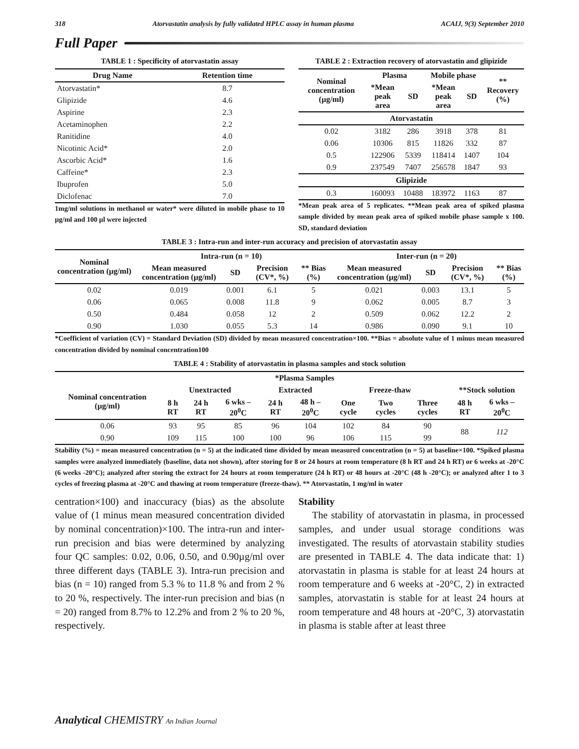318 Atorvastatin analysis by fully validated HPLC assay in human plasma ACAIJ, 9(3) September 2010
Full Paper
TABLE 1 : Specificity of atorvastatin assay
| Drug Name | Retention time |
| --- | --- |
| Atorvastatin* | 8.7 |
| Glipizide | 4.6 |
| Aspirine | 2.3 |
| Acetaminophen | 2.2 |
| Ranitidine | 4.0 |
| Nicotinic Acid* | 2.0 |
| Ascorbic Acid* | 1.6 |
| Caffeine* | 2.3 |
| Ibuprofen | 5.0 |
| Diclofenac | 7.0 |
1mg/ml solutions in methanol or water* were diluted in mobile phase to 10 µg/ml and 100 µl were injected
TABLE 2 : Extraction recovery of atorvastatin and glipizide
| Nominal concentration (µg/ml) | Plasma | | Mobile phase | | ** Recovery (%) |
| --- | --- | --- | --- | --- | --- |
| | *Mean peak area | SD | *Mean peak area | SD | |
| Atorvastatin | | | | | |
| 0.02 | 3182 | 286 | 3918 | 378 | 81 |
| 0.06 | 10306 | 815 | 11826 | 332 | 87 |
| 0.5 | 122906 | 5339 | 118414 | 1407 | 104 |
| 0.9 | 237549 | 7407 | 256578 | 1847 | 93 |
| Glipizide | | | | | |
| 0.3 | 160093 | 10488 | 183972 | 1163 | 87 |
*Mean peak area of 5 replicates. **Mean peak area of spiked plasma sample divided by mean peak area of spiked mobile phase sample x 100. SD, standard deviation
TABLE 3 : Intra-run and inter-run accuracy and precision of atorvastatin assay
| Nominal concentration (µg/ml) | Intra-run (n = 10) | | | | Inter-run (n = 20) | | | |
| --- | --- | --- | --- | --- | --- | --- | --- | --- |
| | Mean measured concentration (µg/ml) | SD | Precision (CV*, %) | ** Bias (%) | Mean measured concentration (µg/ml) | SD | Precision (CV*, %) | ** Bias (%) |
| 0.02 | 0.019 | 0.001 | 6.1 | 5 | 0.021 | 0.003 | 13.1 | 5 |
| 0.06 | 0.065 | 0.008 | 11.8 | 9 | 0.062 | 0.005 | 8.7 | 3 |
| 0.50 | 0.484 | 0.058 | 12 | 2 | 0.509 | 0.062 | 12.2 | 2 |
| 0.90 | 1.030 | 0.055 | 5.3 | 14 | 0.986 | 0.090 | 9.1 | 10 |
*Coefficient of variation (CV) = Standard Deviation (SD) divided by mean measured concentration×100. **Bias = absolute value of 1 minus mean measured concentration divided by nominal concentration100
TABLE 4 : Stability of atorvastatin in plasma samples and stock solution
| | *Plasma Samples | | | | | | | | | |
| --- | --- | --- | --- | --- | --- | --- | --- | --- | --- | --- |
| Nominal concentration (µg/ml) | Unextracted | | | Extracted | | Freeze-thaw | | | **Stock solution | |
| | 8 h RT | 24 h RT | 6 wks –20<sup>0</sup>C | 24 h RT | 48 h –20<sup>0</sup>C | One cycle | Two cycles | Three cycles | 48 h RT | 6 wks –20<sup>0</sup>C |
| 0.06 | 93 | 95 | 85 | 96 | 104 | 102 | 84 | 90 | 88 | 112 |
| 0.90 | 109 | 115 | 100 | 100 | 96 | 106 | 115 | 99 | | |
Stability (%) = mean measured concentration (n = 5) at the indicated time divided by mean measured concentration (n = 5) at baseline×100. *Spiked plasma samples were analyzed immediately (baseline, data not shown), after storing for 8 or 24 hours at room temperature (8 h RT and 24 h RT) or 6 weeks at -20°C (6 weeks -20°C); analyzed after storing the extract for 24 hours at room temperature (24 h RT) or 48 hours at -20°C (48 h -20°C); or analyzed after 1 to 3 cycles of freezing plasma at -20°C and thawing at room temperature (freeze-thaw). ** Atorvastatin, 1 mg/ml in water
centration×100) and inaccuracy (bias) as the absolute value of (1 minus mean measured concentration divided by nominal concentration)×100. The intra-run and inter-run precision and bias were determined by analyzing four QC samples: 0.02, 0.06, 0.50, and 0.90µg/ml over three different days (TABLE 3). Intra-run precision and bias (n = 10) ranged from 5.3 % to 11.8 % and from 2 % to 20 %, respectively. The inter-run precision and bias (n = 20) ranged from 8.7% to 12.2% and from 2 % to 20 %, respectively.
Stability
The stability of atorvastatin in plasma, in processed samples, and under usual storage conditions was investigated. The results of atorvastain stability studies are presented in TABLE 4. The data indicate that: 1) atorvastatin in plasma is stable for at least 24 hours at room temperature and 6 weeks at -20°C, 2) in extracted samples, atorvastatin is stable for at least 24 hours at room temperature and 48 hours at -20°C, 3) atorvastatin in plasma is stable after at least three
Analytical CHEMISTRY An Indian Journal